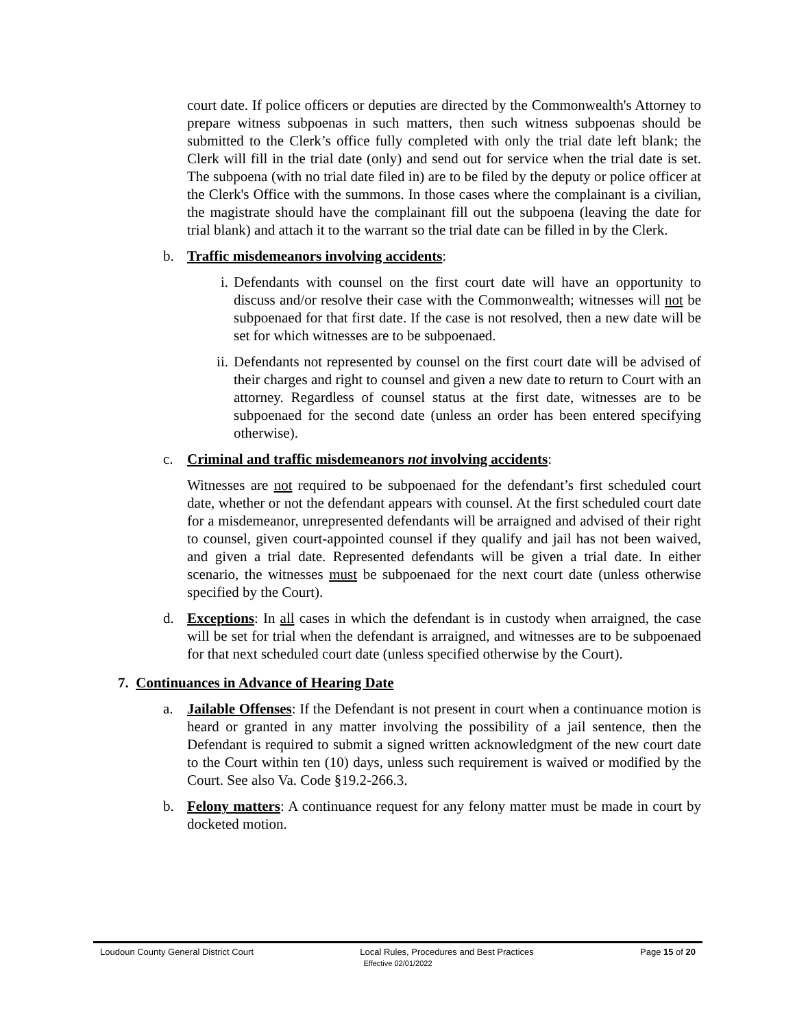court date. If police officers or deputies are directed by the Commonwealth's Attorney to prepare witness subpoenas in such matters, then such witness subpoenas should be submitted to the Clerk’s office fully completed with only the trial date left blank; the Clerk will fill in the trial date (only) and send out for service when the trial date is set. The subpoena (with no trial date filed in) are to be filed by the deputy or police officer at the Clerk's Office with the summons. In those cases where the complainant is a civilian, the magistrate should have the complainant fill out the subpoena (leaving the date for trial blank) and attach it to the warrant so the trial date can be filled in by the Clerk.
b. Traffic misdemeanors involving accidents:
i. Defendants with counsel on the first court date will have an opportunity to discuss and/or resolve their case with the Commonwealth; witnesses will not be subpoenaed for that first date. If the case is not resolved, then a new date will be set for which witnesses are to be subpoenaed.
ii.
Defendants not represented by counsel on the first court date will be advised of their charges and right to counsel and given a new date to return to Court with an attorney. Regardless of counsel status at the first date, witnesses are to be subpoenaed for the second date (unless an order has been entered specifying otherwise).
c. Criminal and traffic misdemeanors not involving accidents:
Witnesses are not required to be subpoenaed for the defendant’s first scheduled court date, whether or not the defendant appears with counsel. At the first scheduled court date for a misdemeanor, unrepresented defendants will be arraigned and advised of their right to counsel, given court-appointed counsel if they qualify and jail has not been waived, and given a trial date. Represented defendants will be given a trial date. In either scenario, the witnesses must be subpoenaed for the next court date (unless otherwise specified by the Court).
d. Exceptions: In all cases in which the defendant is in custody when arraigned, the case will be set for trial when the defendant is arraigned, and witnesses are to be subpoenaed for that next scheduled court date (unless specified otherwise by the Court).
7. Continuances in Advance of Hearing Date
a. Jailable Offenses: If the Defendant is not present in court when a continuance motion is heard or granted in any matter involving the possibility of a jail sentence, then the Defendant is required to submit a signed written acknowledgment of the new court date to the Court within ten (10) days, unless such requirement is waived or modified by the Court. See also Va. Code §19.2-266.3.
b. Felony matters: A continuance request for any felony matter must be made in court by docketed motion.
Loudoun County General District Court Local Rules, Procedures and Best Practices Page 15 of 20
Effective 02/01/2022